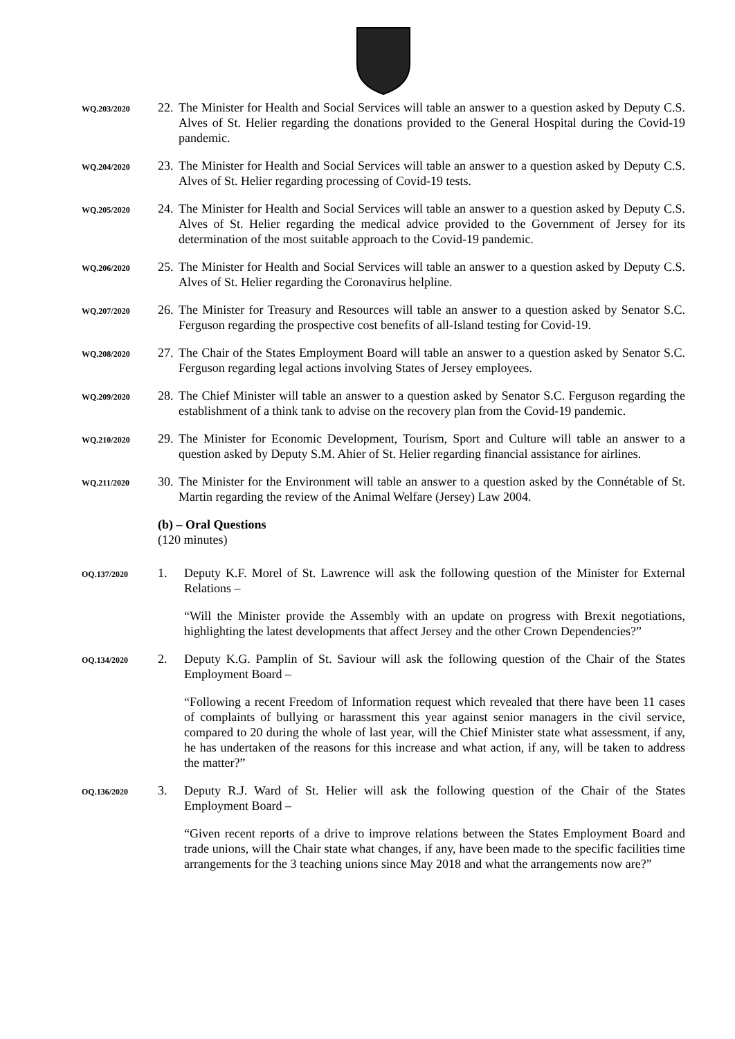WQ.203/2020
22.
The Minister for Health and Social Services will table an answer to a question asked by Deputy C.S. Alves of St. Helier regarding the donations provided to the General Hospital during the Covid-19 pandemic.
WQ.204/2020
23.
The Minister for Health and Social Services will table an answer to a question asked by Deputy C.S. Alves of St. Helier regarding processing of Covid-19 tests.
WQ.205/2020
24.
The Minister for Health and Social Services will table an answer to a question asked by Deputy C.S. Alves of St. Helier regarding the medical advice provided to the Government of Jersey for its determination of the most suitable approach to the Covid-19 pandemic.
WQ.206/2020
25.
The Minister for Health and Social Services will table an answer to a question asked by Deputy C.S. Alves of St. Helier regarding the Coronavirus helpline.
WQ.207/2020
26.
The Minister for Treasury and Resources will table an answer to a question asked by Senator S.C. Ferguson regarding the prospective cost benefits of all-Island testing for Covid-19.
WQ.208/2020
27.
The Chair of the States Employment Board will table an answer to a question asked by Senator S.C. Ferguson regarding legal actions involving States of Jersey employees.
WQ.209/2020
28.
The Chief Minister will table an answer to a question asked by Senator S.C. Ferguson regarding the establishment of a think tank to advise on the recovery plan from the Covid-19 pandemic.
WQ.210/2020
29.
The Minister for Economic Development, Tourism, Sport and Culture will table an answer to a question asked by Deputy S.M. Ahier of St. Helier regarding financial assistance for airlines.
WQ.211/2020
30.
The Minister for the Environment will table an answer to a question asked by the Connétable of St. Martin regarding the review of the Animal Welfare (Jersey) Law 2004.
(b) – Oral Questions
(120 minutes)
OQ.137/2020
1. Deputy K.F. Morel of St. Lawrence will ask the following question of the Minister for External Relations –
“Will the Minister provide the Assembly with an update on progress with Brexit negotiations, highlighting the latest developments that affect Jersey and the other Crown Dependencies?”
OQ.134/2020
2. Deputy K.G. Pamplin of St. Saviour will ask the following question of the Chair of the States Employment Board –
“Following a recent Freedom of Information request which revealed that there have been 11 cases of complaints of bullying or harassment this year against senior managers in the civil service, compared to 20 during the whole of last year, will the Chief Minister state what assessment, if any, he has undertaken of the reasons for this increase and what action, if any, will be taken to address the matter?”
OQ.136/2020
3. Deputy R.J. Ward of St. Helier will ask the following question of the Chair of the States Employment Board –
“Given recent reports of a drive to improve relations between the States Employment Board and trade unions, will the Chair state what changes, if any, have been made to the specific facilities time arrangements for the 3 teaching unions since May 2018 and what the arrangements now are?”